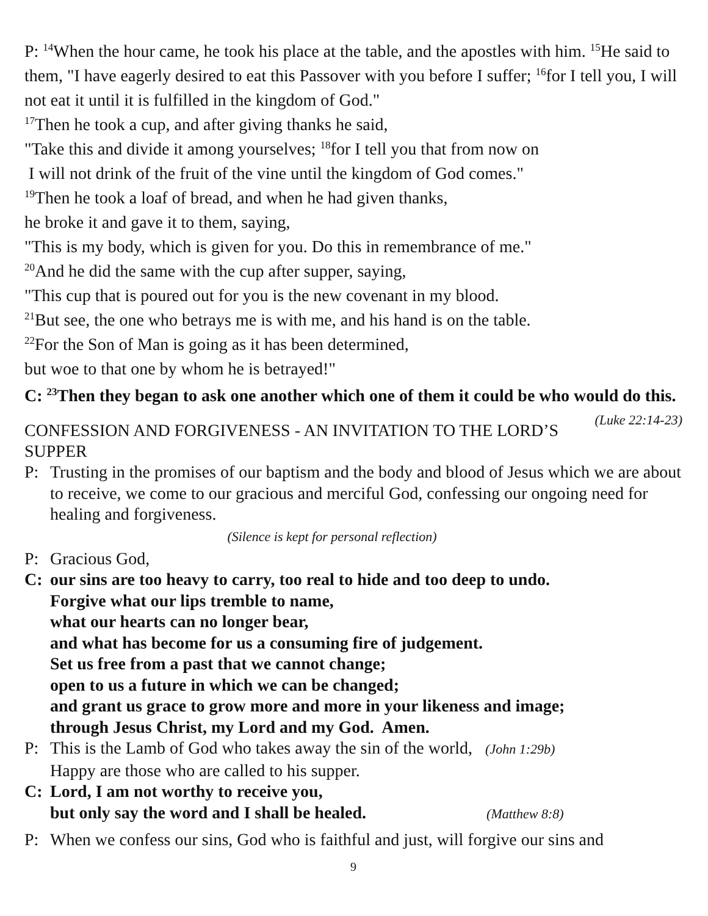P: <sup>14</sup>When the hour came, he took his place at the table, and the apostles with him. <sup>15</sup>He said to them, "I have eagerly desired to eat this Passover with you before I suffer; <sup>16</sup>for I tell you, I will not eat it until it is fulfilled in the kingdom of God."
<sup>17</sup> Then he took a cup, and after giving thanks he said,
"Take this and divide it among yourselves; <sup>18</sup>for I tell you that from now on
I will not drink of the fruit of the vine until the kingdom of God comes."
<sup>19</sup> Then he took a loaf of bread, and when he had given thanks,
he broke it and gave it to them, saying,
"This is my body, which is given for you. Do this in remembrance of me."
<sup>20</sup> And he did the same with the cup after supper, saying,
"This cup that is poured out for you is the new covenant in my blood.
<sup>21</sup> But see, the one who betrays me is with me, and his hand is on the table.
<sup>22</sup> For the Son of Man is going as it has been determined,
but woe to that one by whom he is betrayed!"
C: <sup>23</sup>Then they began to ask one another which one of them it could be who would do this. (Luke 22:14-23)
CONFESSION AND FORGIVENESS - AN INVITATION TO THE LORD’S SUPPER
P: Trusting in the promises of our baptism and the body and blood of Jesus which we are about to receive, we come to our gracious and merciful God, confessing our ongoing need for healing and forgiveness.
(Silence is kept for personal reflection)
P: Gracious God,
C: our sins are too heavy to carry, too real to hide and too deep to undo.
Forgive what our lips tremble to name,
what our hearts can no longer bear,
and what has become for us a consuming fire of judgement.
Set us free from a past that we cannot change;
open to us a future in which we can be changed;
and grant us grace to grow more and more in your likeness and image;
through Jesus Christ, my Lord and my God. Amen.
P: This is the Lamb of God who takes away the sin of the world, (John 1:29b)
Happy are those who are called to his supper.
C: Lord, I am not worthy to receive you,
but only say the word and I shall be healed. (Matthew 8:8)
P: When we confess our sins, God who is faithful and just, will forgive our sins and
9